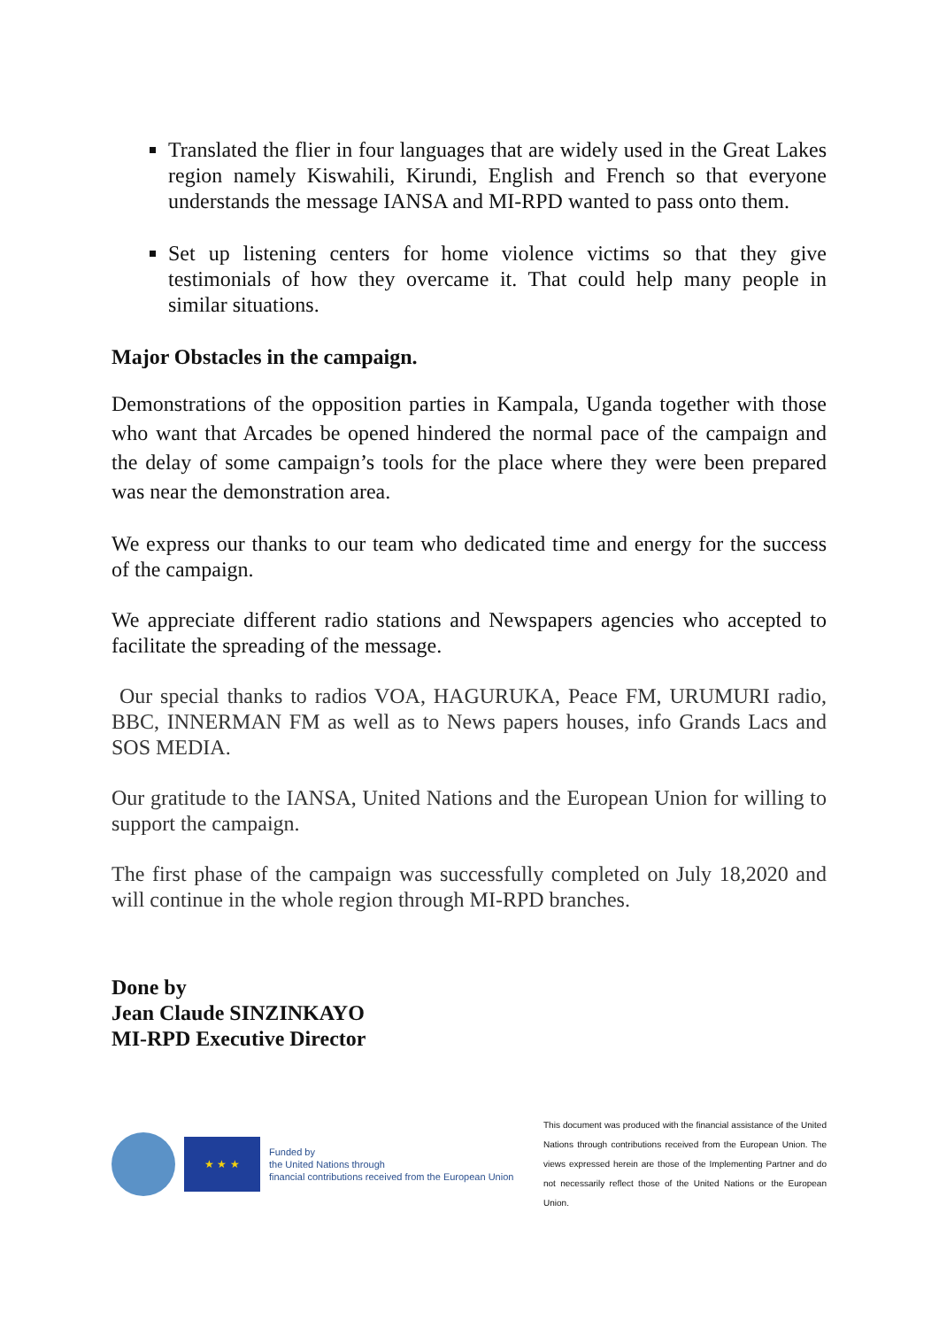Translated the flier in four languages that are widely used in the Great Lakes region namely Kiswahili, Kirundi, English and French so that everyone understands the message IANSA and MI-RPD wanted to pass onto them.
Set up listening centers for home violence victims so that they give testimonials of how they overcame it. That could help many people in similar situations.
Major Obstacles in the campaign.
Demonstrations of the opposition parties in Kampala, Uganda together with those who want that Arcades be opened hindered the normal pace of the campaign and the delay of some campaign’s tools for the place where they were been prepared was near the demonstration area.
We express our thanks to our team who dedicated time and energy for the success of the campaign.
We appreciate different radio stations and Newspapers agencies who accepted to facilitate the spreading of the message.
Our special thanks to radios VOA, HAGURUKA, Peace FM, URUMURI radio, BBC, INNERMAN FM as well as to News papers houses, info Grands Lacs and SOS MEDIA.
Our gratitude to the IANSA, United Nations and the European Union for willing to support the campaign.
The first phase of the campaign was successfully completed on July 18,2020 and will continue in the whole region through MI-RPD branches.
Done by
Jean Claude SINZINKAYO
MI-RPD Executive Director
★ ★ ★
Funded by
the United Nations through
financial contributions received from the European Union
This document was produced with the financial assistance of the United Nations through contributions received from the European Union. The views expressed herein are those of the Implementing Partner and do not necessarily reflect those of the United Nations or the European Union.